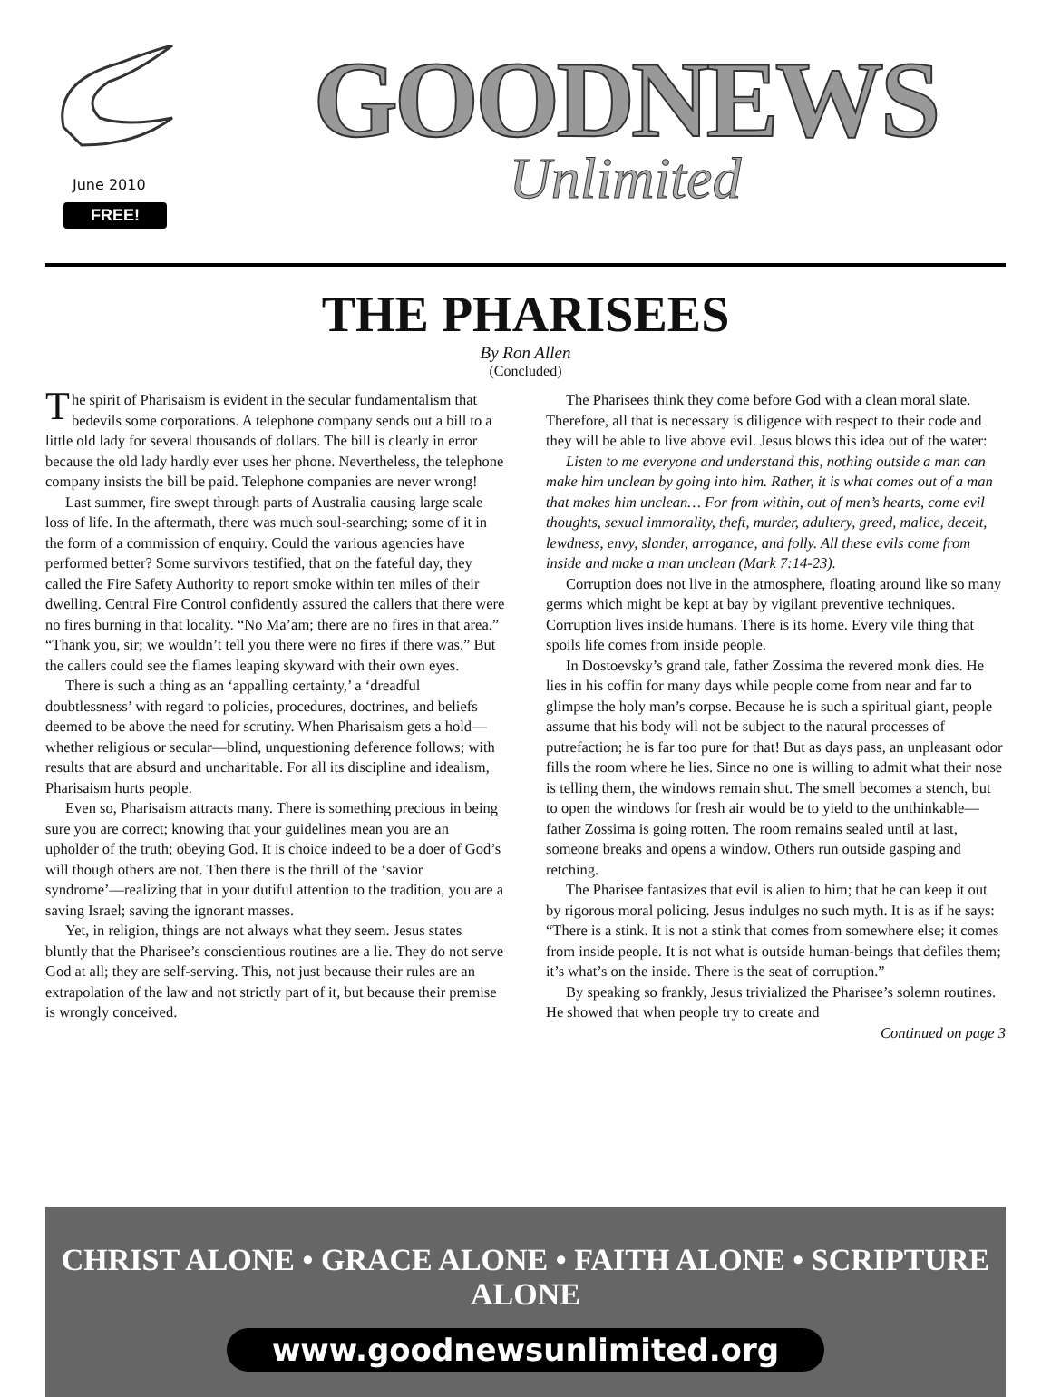June 2010
FREE!
GOODNEWS
Unlimited
THE PHARISEES
By Ron Allen
(Concluded)
The spirit of Pharisaism is evident in the secular fundamentalism that bedevils some corporations. A telephone company sends out a bill to a little old lady for several thousands of dollars. The bill is clearly in error because the old lady hardly ever uses her phone. Nevertheless, the telephone company insists the bill be paid. Telephone companies are never wrong!
Last summer, fire swept through parts of Australia causing large scale loss of life. In the aftermath, there was much soul-searching; some of it in the form of a commission of enquiry. Could the various agencies have performed better? Some survivors testified, that on the fateful day, they called the Fire Safety Authority to report smoke within ten miles of their dwelling. Central Fire Control confidently assured the callers that there were no fires burning in that locality. “No Ma’am; there are no fires in that area.” “Thank you, sir; we wouldn’t tell you there were no fires if there was.” But the callers could see the flames leaping skyward with their own eyes.
There is such a thing as an ‘appalling certainty,’ a ‘dreadful doubtlessness’ with regard to policies, procedures, doctrines, and beliefs deemed to be above the need for scrutiny. When Pharisaism gets a hold—whether religious or secular—blind, unquestioning deference follows; with results that are absurd and uncharitable. For all its discipline and idealism, Pharisaism hurts people.
Even so, Pharisaism attracts many. There is something precious in being sure you are correct; knowing that your guidelines mean you are an upholder of the truth; obeying God. It is choice indeed to be a doer of God’s will though others are not. Then there is the thrill of the ‘savior syndrome’—realizing that in your dutiful attention to the tradition, you are a saving Israel; saving the ignorant masses.
Yet, in religion, things are not always what they seem. Jesus states bluntly that the Pharisee’s conscientious routines are a lie. They do not serve God at all; they are self-serving. This, not just because their rules are an extrapolation of the law and not strictly part of it, but because their premise is wrongly conceived.
The Pharisees think they come before God with a clean moral slate. Therefore, all that is necessary is diligence with respect to their code and they will be able to live above evil. Jesus blows this idea out of the water:
Listen to me everyone and understand this, nothing outside a man can make him unclean by going into him. Rather, it is what comes out of a man that makes him unclean… For from within, out of men’s hearts, come evil thoughts, sexual immorality, theft, murder, adultery, greed, malice, deceit, lewdness, envy, slander, arrogance, and folly. All these evils come from inside and make a man unclean (Mark 7:14-23).
Corruption does not live in the atmosphere, floating around like so many germs which might be kept at bay by vigilant preventive techniques. Corruption lives inside humans. There is its home. Every vile thing that spoils life comes from inside people.
In Dostoevsky’s grand tale, father Zossima the revered monk dies. He lies in his coffin for many days while people come from near and far to glimpse the holy man’s corpse. Because he is such a spiritual giant, people assume that his body will not be subject to the natural processes of putrefaction; he is far too pure for that! But as days pass, an unpleasant odor fills the room where he lies. Since no one is willing to admit what their nose is telling them, the windows remain shut. The smell becomes a stench, but to open the windows for fresh air would be to yield to the unthinkable—father Zossima is going rotten. The room remains sealed until at last, someone breaks and opens a window. Others run outside gasping and retching.
The Pharisee fantasizes that evil is alien to him; that he can keep it out by rigorous moral policing. Jesus indulges no such myth. It is as if he says: “There is a stink. It is not a stink that comes from somewhere else; it comes from inside people. It is not what is outside human-beings that defiles them; it’s what’s on the inside. There is the seat of corruption.”
By speaking so frankly, Jesus trivialized the Pharisee’s solemn routines. He showed that when people try to create and
Continued on page 3
CHRIST ALONE • GRACE ALONE • FAITH ALONE • SCRIPTURE ALONE
www.goodnewsunlimited.org